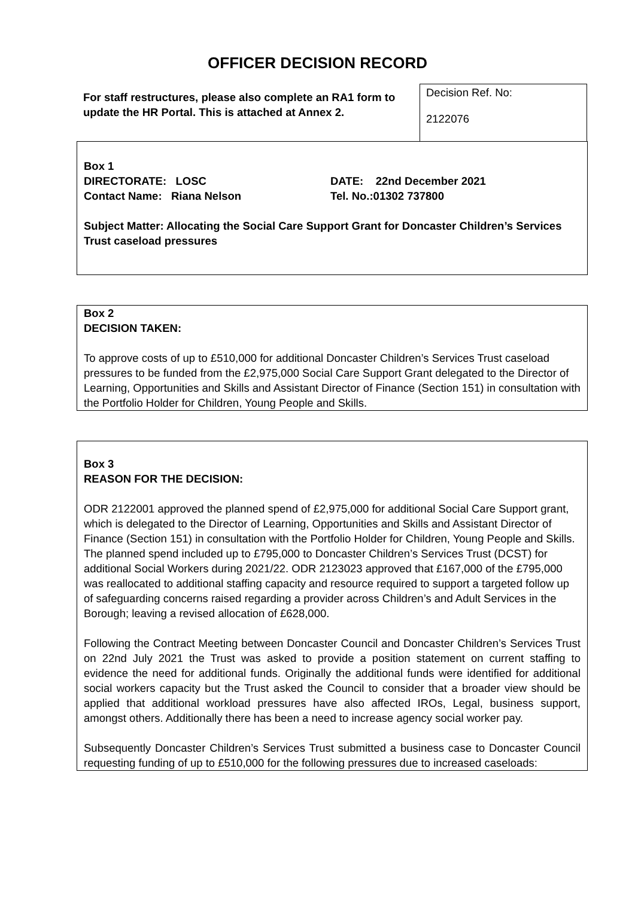OFFICER DECISION RECORD
For staff restructures, please also complete an RA1 form to update the HR Portal. This is attached at Annex 2.
Decision Ref. No:
2122076
Box 1
DIRECTORATE: LOSC DATE: 22nd December 2021
Contact Name: Riana Nelson Tel. No.:01302 737800
Subject Matter: Allocating the Social Care Support Grant for Doncaster Children’s Services Trust caseload pressures
Box 2
DECISION TAKEN:
To approve costs of up to £510,000 for additional Doncaster Children’s Services Trust caseload pressures to be funded from the £2,975,000 Social Care Support Grant delegated to the Director of Learning, Opportunities and Skills and Assistant Director of Finance (Section 151) in consultation with the Portfolio Holder for Children, Young People and Skills.
Box 3
REASON FOR THE DECISION:
ODR 2122001 approved the planned spend of £2,975,000 for additional Social Care Support grant, which is delegated to the Director of Learning, Opportunities and Skills and Assistant Director of Finance (Section 151) in consultation with the Portfolio Holder for Children, Young People and Skills. The planned spend included up to £795,000 to Doncaster Children’s Services Trust (DCST) for additional Social Workers during 2021/22. ODR 2123023 approved that £167,000 of the £795,000 was reallocated to additional staffing capacity and resource required to support a targeted follow up of safeguarding concerns raised regarding a provider across Children’s and Adult Services in the Borough; leaving a revised allocation of £628,000.
Following the Contract Meeting between Doncaster Council and Doncaster Children’s Services Trust on 22nd July 2021 the Trust was asked to provide a position statement on current staffing to evidence the need for additional funds. Originally the additional funds were identified for additional social workers capacity but the Trust asked the Council to consider that a broader view should be applied that additional workload pressures have also affected IROs, Legal, business support, amongst others. Additionally there has been a need to increase agency social worker pay.
Subsequently Doncaster Children’s Services Trust submitted a business case to Doncaster Council requesting funding of up to £510,000 for the following pressures due to increased caseloads: